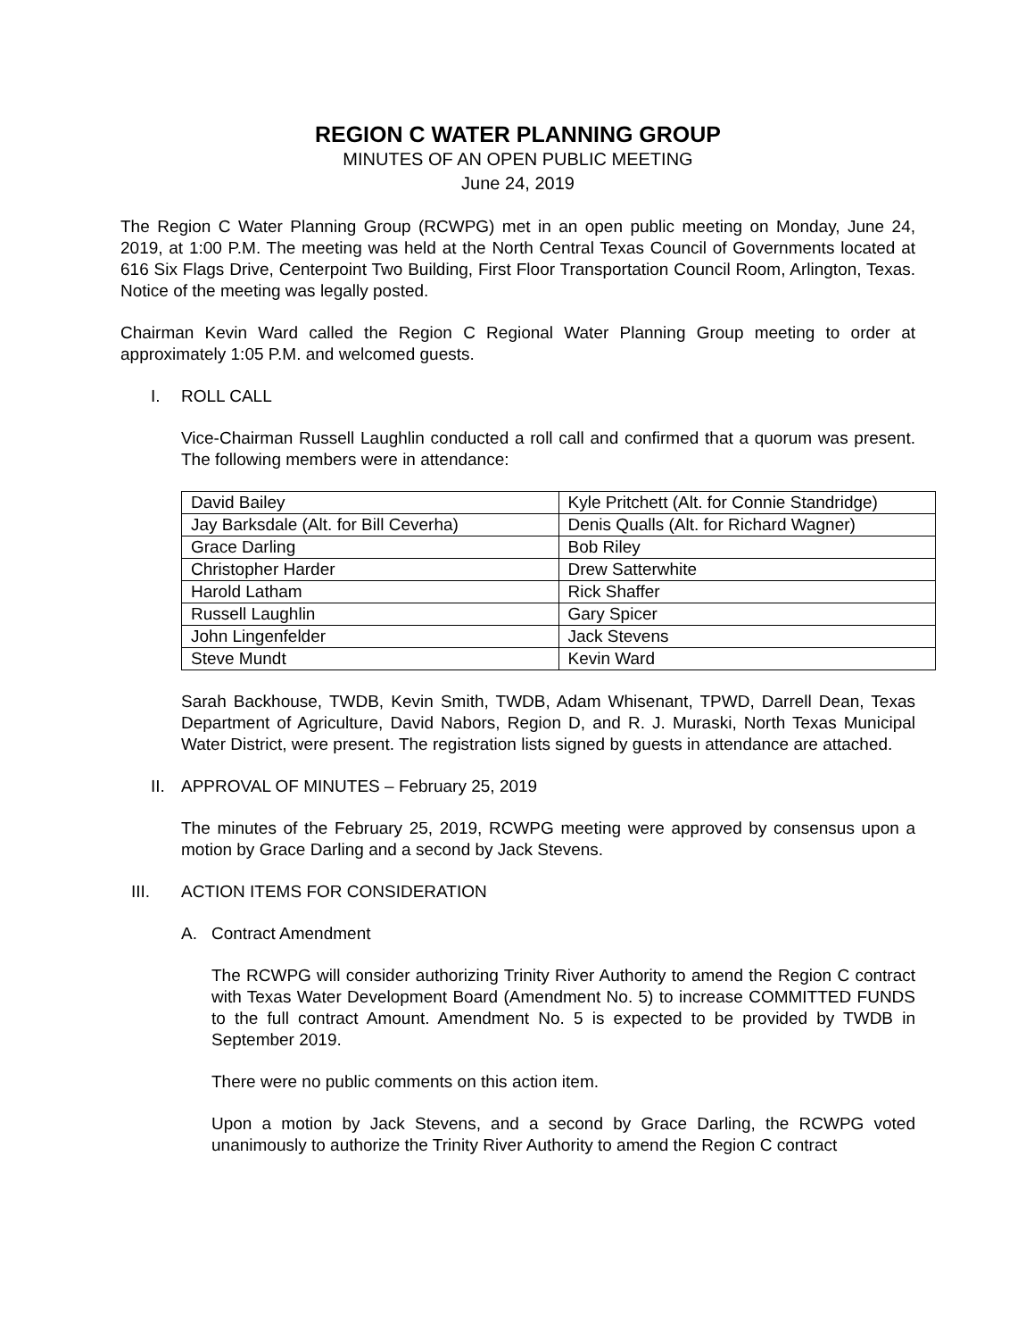REGION C WATER PLANNING GROUP
MINUTES OF AN OPEN PUBLIC MEETING
June 24, 2019
The Region C Water Planning Group (RCWPG) met in an open public meeting on Monday, June 24, 2019, at 1:00 P.M. The meeting was held at the North Central Texas Council of Governments located at 616 Six Flags Drive, Centerpoint Two Building, First Floor Transportation Council Room, Arlington, Texas. Notice of the meeting was legally posted.
Chairman Kevin Ward called the Region C Regional Water Planning Group meeting to order at approximately 1:05 P.M. and welcomed guests.
I. ROLL CALL
Vice-Chairman Russell Laughlin conducted a roll call and confirmed that a quorum was present. The following members were in attendance:
| David Bailey | Kyle Pritchett (Alt. for Connie Standridge) |
| Jay Barksdale (Alt. for Bill Ceverha) | Denis Qualls (Alt. for Richard Wagner) |
| Grace Darling | Bob Riley |
| Christopher Harder | Drew Satterwhite |
| Harold Latham | Rick Shaffer |
| Russell Laughlin | Gary Spicer |
| John Lingenfelder | Jack Stevens |
| Steve Mundt | Kevin Ward |
Sarah Backhouse, TWDB, Kevin Smith, TWDB, Adam Whisenant, TPWD, Darrell Dean, Texas Department of Agriculture, David Nabors, Region D, and R. J. Muraski, North Texas Municipal Water District, were present. The registration lists signed by guests in attendance are attached.
II. APPROVAL OF MINUTES – February 25, 2019
The minutes of the February 25, 2019, RCWPG meeting were approved by consensus upon a motion by Grace Darling and a second by Jack Stevens.
III. ACTION ITEMS FOR CONSIDERATION
A. Contract Amendment
The RCWPG will consider authorizing Trinity River Authority to amend the Region C contract with Texas Water Development Board (Amendment No. 5) to increase COMMITTED FUNDS to the full contract Amount. Amendment No. 5 is expected to be provided by TWDB in September 2019.
There were no public comments on this action item.
Upon a motion by Jack Stevens, and a second by Grace Darling, the RCWPG voted unanimously to authorize the Trinity River Authority to amend the Region C contract